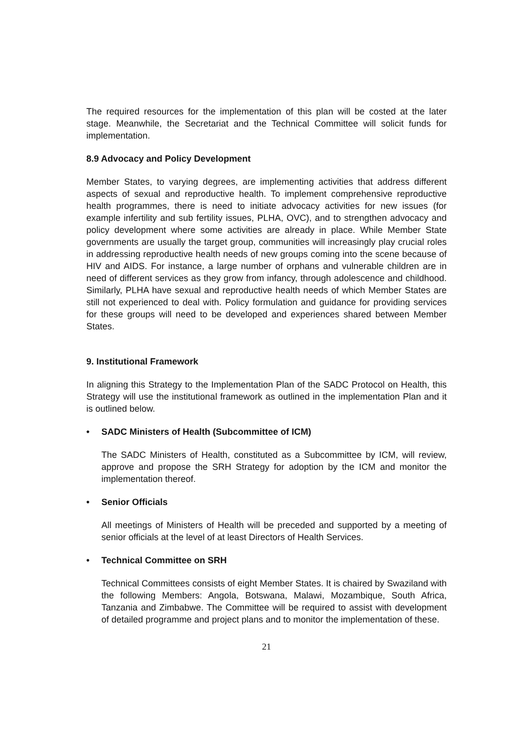The required resources for the implementation of this plan will be costed at the later stage. Meanwhile, the Secretariat and the Technical Committee will solicit funds for implementation.
8.9 Advocacy and Policy Development
Member States, to varying degrees, are implementing activities that address different aspects of sexual and reproductive health. To implement comprehensive reproductive health programmes, there is need to initiate advocacy activities for new issues (for example infertility and sub fertility issues, PLHA, OVC), and to strengthen advocacy and policy development where some activities are already in place. While Member State governments are usually the target group, communities will increasingly play crucial roles in addressing reproductive health needs of new groups coming into the scene because of HIV and AIDS. For instance, a large number of orphans and vulnerable children are in need of different services as they grow from infancy, through adolescence and childhood. Similarly, PLHA have sexual and reproductive health needs of which Member States are still not experienced to deal with. Policy formulation and guidance for providing services for these groups will need to be developed and experiences shared between Member States.
9. Institutional Framework
In aligning this Strategy to the Implementation Plan of the SADC Protocol on Health, this Strategy will use the institutional framework as outlined in the implementation Plan and it is outlined below.
• SADC Ministers of Health (Subcommittee of ICM)
The SADC Ministers of Health, constituted as a Subcommittee by ICM, will review, approve and propose the SRH Strategy for adoption by the ICM and monitor the implementation thereof.
• Senior Officials
All meetings of Ministers of Health will be preceded and supported by a meeting of senior officials at the level of at least Directors of Health Services.
• Technical Committee on SRH
Technical Committees consists of eight Member States. It is chaired by Swaziland with the following Members: Angola, Botswana, Malawi, Mozambique, South Africa, Tanzania and Zimbabwe. The Committee will be required to assist with development of detailed programme and project plans and to monitor the implementation of these.
21